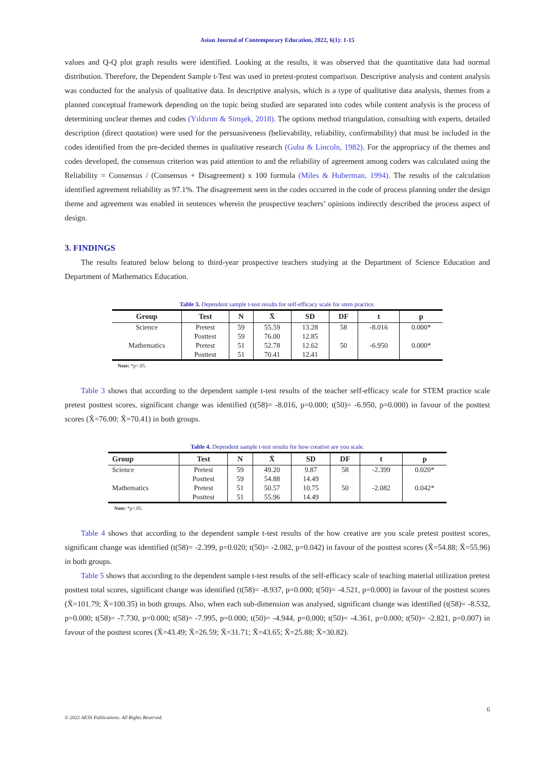Asian Journal of Contemporary Education, 2022, 6(1): 1-15
values and Q-Q plot graph results were identified. Looking at the results, it was observed that the quantitative data had normal distribution. Therefore, the Dependent Sample t-Test was used in pretest-protest comparison. Descriptive analysis and content analysis was conducted for the analysis of qualitative data. In descriptive analysis, which is a type of qualitative data analysis, themes from a planned conceptual framework depending on the topic being studied are separated into codes while content analysis is the process of determining unclear themes and codes (Yıldırım & Simşek, 2018). The options method triangulation, consulting with experts, detailed description (direct quotation) were used for the persuasiveness (believability, reliability, confirmability) that must be included in the codes identified from the pre-decided themes in qualitative research (Guba & Lincoln, 1982). For the appropriacy of the themes and codes developed, the consensus criterion was paid attention to and the reliability of agreement among coders was calculated using the Reliability = Consensus / (Consensus + Disagreement) x 100 formula (Miles & Huberman, 1994). The results of the calculation identified agreement reliability as 97.1%. The disagreement seen in the codes occurred in the code of process planning under the design theme and agreement was enabled in sentences wherein the prospective teachers’ opinions indirectly described the process aspect of design.
3. FINDINGS
The results featured below belong to third-year prospective teachers studying at the Department of Science Education and Department of Mathematics Education.
Table 3. Dependent sample t-test results for self-efficacy scale for stem practice.
| Group | Test | N | X̄ | SD | DF | t | p |
| --- | --- | --- | --- | --- | --- | --- | --- |
| Science | Pretest | 59 | 55.59 | 13.28 | 58 | -8.016 | 0.000* |
| | Posttest | 59 | 76.00 | 12.85 | | | |
| Mathematics | Pretest | 51 | 52.78 | 12.62 | 50 | -6.950 | 0.000* |
| | Posttest | 51 | 70.41 | 12.41 | | | |
Note: *p<.05.
Table 3 shows that according to the dependent sample t-test results of the teacher self-efficacy scale for STEM practice scale pretest posttest scores, significant change was identified (t(58)= -8.016, p=0.000; t(50)= -6.950, p=0.000) in favour of the posttest scores (X̄=76.00; X̄=70.41) in both groups.
Table 4. Dependent sample t-test results for how creative are you scale.
| Group | Test | N | X̄ | SD | DF | t | p |
| --- | --- | --- | --- | --- | --- | --- | --- |
| Science | Pretest | 59 | 49.20 | 9.87 | 58 | -2.399 | 0.020* |
| | Posttest | 59 | 54.88 | 14.49 | | | |
| Mathematics | Pretest | 51 | 50.57 | 10.75 | 50 | -2.082 | 0.042* |
| | Posttest | 51 | 55.96 | 14.49 | | | |
Note: *p<.05.
Table 4 shows that according to the dependent sample t-test results of the how creative are you scale pretest posttest scores, significant change was identified (t(58)= -2.399, p=0.020; t(50)= -2.082, p=0.042) in favour of the posttest scores (X̄=54.88; X̄=55.96) in both groups.
Table 5 shows that according to the dependent sample t-test results of the self-efficacy scale of teaching material utilization pretest posttest total scores, significant change was identified (t(58)= -8.937, p=0.000; t(50)= -4.521, p=0.000) in favour of the posttest scores (X̄=101.79; X̄=100.35) in both groups. Also, when each sub-dimension was analysed, significant change was identified (t(58)= -8.532, p=0.000; t(58)= -7.730, p=0.000; t(58)= -7.995, p=0.000; t(50)= -4.944, p=0.000; t(50)= -4.361, p=0.000; t(50)= -2.821, p=0.007) in favour of the posttest scores (X̄=43.49; X̄=26.59; X̄=31.71; X̄=43.65; X̄=25.88; X̄=30.82).
6
© 2022 AESS Publications. All Rights Reserved.